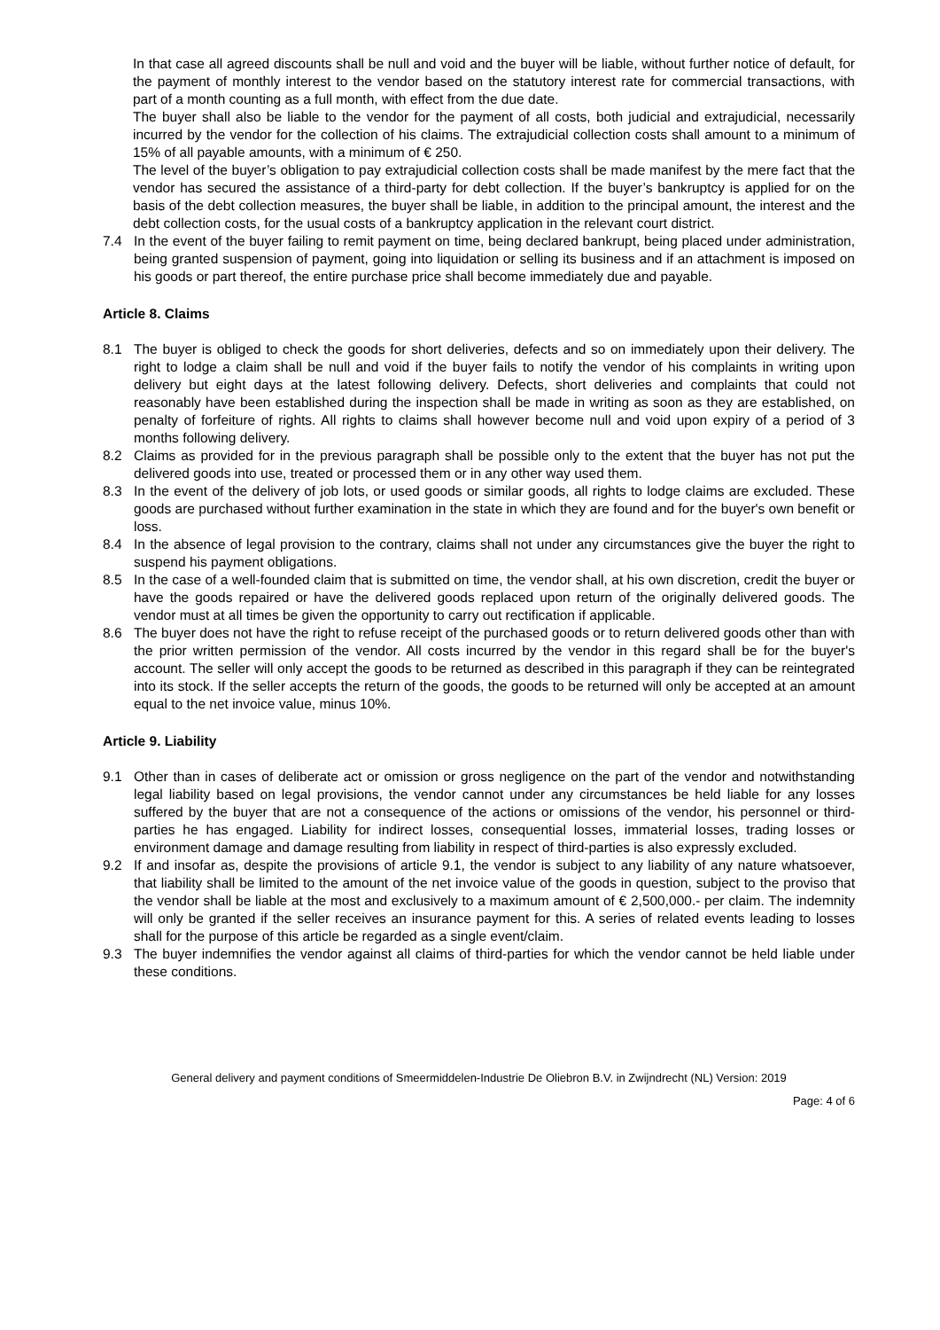In that case all agreed discounts shall be null and void and the buyer will be liable, without further notice of default, for the payment of monthly interest to the vendor based on the statutory interest rate for commercial transactions, with part of a month counting as a full month, with effect from the due date.
The buyer shall also be liable to the vendor for the payment of all costs, both judicial and extrajudicial, necessarily incurred by the vendor for the collection of his claims. The extrajudicial collection costs shall amount to a minimum of 15% of all payable amounts, with a minimum of € 250.
The level of the buyer’s obligation to pay extrajudicial collection costs shall be made manifest by the mere fact that the vendor has secured the assistance of a third-party for debt collection. If the buyer’s bankruptcy is applied for on the basis of the debt collection measures, the buyer shall be liable, in addition to the principal amount, the interest and the debt collection costs, for the usual costs of a bankruptcy application in the relevant court district.
7.4 In the event of the buyer failing to remit payment on time, being declared bankrupt, being placed under administration, being granted suspension of payment, going into liquidation or selling its business and if an attachment is imposed on his goods or part thereof, the entire purchase price shall become immediately due and payable.
Article 8. Claims
8.1 The buyer is obliged to check the goods for short deliveries, defects and so on immediately upon their delivery. The right to lodge a claim shall be null and void if the buyer fails to notify the vendor of his complaints in writing upon delivery but eight days at the latest following delivery. Defects, short deliveries and complaints that could not reasonably have been established during the inspection shall be made in writing as soon as they are established, on penalty of forfeiture of rights. All rights to claims shall however become null and void upon expiry of a period of 3 months following delivery.
8.2 Claims as provided for in the previous paragraph shall be possible only to the extent that the buyer has not put the delivered goods into use, treated or processed them or in any other way used them.
8.3 In the event of the delivery of job lots, or used goods or similar goods, all rights to lodge claims are excluded. These goods are purchased without further examination in the state in which they are found and for the buyer's own benefit or loss.
8.4 In the absence of legal provision to the contrary, claims shall not under any circumstances give the buyer the right to suspend his payment obligations.
8.5 In the case of a well-founded claim that is submitted on time, the vendor shall, at his own discretion, credit the buyer or have the goods repaired or have the delivered goods replaced upon return of the originally delivered goods. The vendor must at all times be given the opportunity to carry out rectification if applicable.
8.6 The buyer does not have the right to refuse receipt of the purchased goods or to return delivered goods other than with the prior written permission of the vendor. All costs incurred by the vendor in this regard shall be for the buyer's account. The seller will only accept the goods to be returned as described in this paragraph if they can be reintegrated into its stock. If the seller accepts the return of the goods, the goods to be returned will only be accepted at an amount equal to the net invoice value, minus 10%.
Article 9. Liability
9.1 Other than in cases of deliberate act or omission or gross negligence on the part of the vendor and notwithstanding legal liability based on legal provisions, the vendor cannot under any circumstances be held liable for any losses suffered by the buyer that are not a consequence of the actions or omissions of the vendor, his personnel or third-parties he has engaged. Liability for indirect losses, consequential losses, immaterial losses, trading losses or environment damage and damage resulting from liability in respect of third-parties is also expressly excluded.
9.2 If and insofar as, despite the provisions of article 9.1, the vendor is subject to any liability of any nature whatsoever, that liability shall be limited to the amount of the net invoice value of the goods in question, subject to the proviso that the vendor shall be liable at the most and exclusively to a maximum amount of € 2,500,000.- per claim. The indemnity will only be granted if the seller receives an insurance payment for this. A series of related events leading to losses shall for the purpose of this article be regarded as a single event/claim.
9.3 The buyer indemnifies the vendor against all claims of third-parties for which the vendor cannot be held liable under these conditions.
General delivery and payment conditions of Smeermiddelen-Industrie De Oliebron B.V. in Zwijndrecht (NL) Version: 2019
Page: 4 of 6